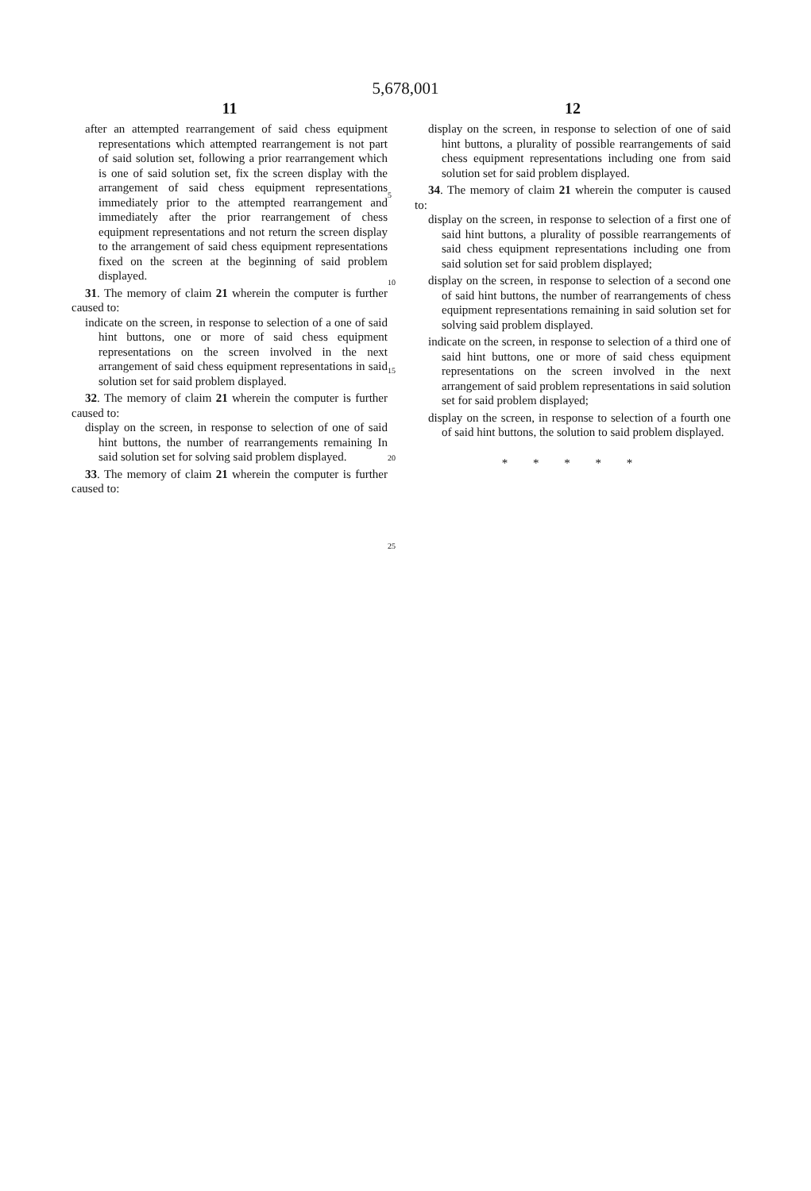5,678,001
11
after an attempted rearrangement of said chess equipment representations which attempted rearrangement is not part of said solution set, following a prior rearrangement which is one of said solution set, fix the screen display with the arrangement of said chess equipment representations immediately prior to the attempted rearrangement and immediately after the prior rearrangement of chess equipment representations and not return the screen display to the arrangement of said chess equipment representations fixed on the screen at the beginning of said problem displayed.
31. The memory of claim 21 wherein the computer is further caused to:
indicate on the screen, in response to selection of a one of said hint buttons, one or more of said chess equipment representations on the screen involved in the next arrangement of said chess equipment representations in said solution set for said problem displayed.
32. The memory of claim 21 wherein the computer is further caused to:
display on the screen, in response to selection of one of said hint buttons, the number of rearrangements remaining In said solution set for solving said problem displayed.
33. The memory of claim 21 wherein the computer is further caused to:
5
10
15
20
25
12
display on the screen, in response to selection of one of said hint buttons, a plurality of possible rearrangements of said chess equipment representations including one from said solution set for said problem displayed.
34. The memory of claim 21 wherein the computer is caused to:
display on the screen, in response to selection of a first one of said hint buttons, a plurality of possible rearrangements of said chess equipment representations including one from said solution set for said problem displayed;
display on the screen, in response to selection of a second one of said hint buttons, the number of rearrangements of chess equipment representations remaining in said solution set for solving said problem displayed.
indicate on the screen, in response to selection of a third one of said hint buttons, one or more of said chess equipment representations on the screen involved in the next arrangement of said problem representations in said solution set for said problem displayed;
display on the screen, in response to selection of a fourth one of said hint buttons, the solution to said problem displayed.
* * * * *